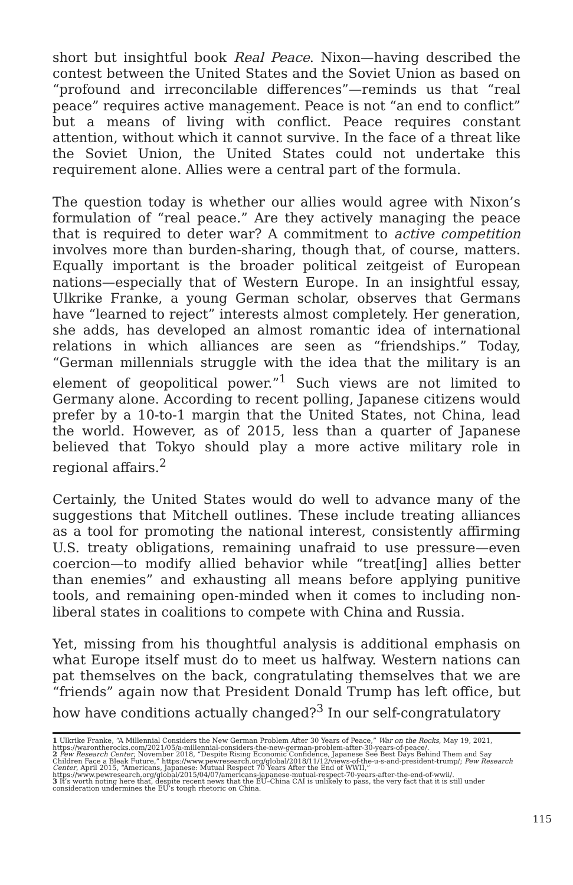short but insightful book Real Peace. Nixon—having described the contest between the United States and the Soviet Union as based on “profound and irreconcilable differences”—reminds us that “real peace” requires active management. Peace is not “an end to conflict” but a means of living with conflict. Peace requires constant attention, without which it cannot survive. In the face of a threat like the Soviet Union, the United States could not undertake this requirement alone. Allies were a central part of the formula.
The question today is whether our allies would agree with Nixon’s formulation of “real peace.” Are they actively managing the peace that is required to deter war? A commitment to active competition involves more than burden-sharing, though that, of course, matters. Equally important is the broader political zeitgeist of European nations—especially that of Western Europe. In an insightful essay, Ulkrike Franke, a young German scholar, observes that Germans have “learned to reject” interests almost completely. Her generation, she adds, has developed an almost romantic idea of international relations in which alliances are seen as “friendships.” Today, “German millennials struggle with the idea that the military is an element of geopolitical power.”<sup>1</sup> Such views are not limited to Germany alone. According to recent polling, Japanese citizens would prefer by a 10-to-1 margin that the United States, not China, lead the world. However, as of 2015, less than a quarter of Japanese believed that Tokyo should play a more active military role in regional affairs.<sup>2</sup>
Certainly, the United States would do well to advance many of the suggestions that Mitchell outlines. These include treating alliances as a tool for promoting the national interest, consistently affirming U.S. treaty obligations, remaining unafraid to use pressure—even coercion—to modify allied behavior while “treat[ing] allies better than enemies” and exhausting all means before applying punitive tools, and remaining open-minded when it comes to including non-liberal states in coalitions to compete with China and Russia.
Yet, missing from his thoughtful analysis is additional emphasis on what Europe itself must do to meet us halfway. Western nations can pat themselves on the back, congratulating themselves that we are “friends” again now that President Donald Trump has left office, but how have conditions actually changed?<sup>3</sup> In our self-congratulatory
1 Ulkrike Franke, “A Millennial Considers the New German Problem After 30 Years of Peace,” War on the Rocks, May 19, 2021, https://warontherocks.com/2021/05/a-millennial-considers-the-new-german-problem-after-30-years-of-peace/.
2 Pew Research Center, November 2018, “Despite Rising Economic Confidence, Japanese See Best Days Behind Them and Say Children Face a Bleak Future,” https://www.pewresearch.org/global/2018/11/12/views-of-the-u-s-and-president-trump/; Pew Research Center, April 2015, “Americans, Japanese: Mutual Respect 70 Years After the End of WWII,” https://www.pewresearch.org/global/2015/04/07/americans-japanese-mutual-respect-70-years-after-the-end-of-wwii/.
3 It’s worth noting here that, despite recent news that the EU–China CAI is unlikely to pass, the very fact that it is still under consideration undermines the EU’s tough rhetoric on China.
115